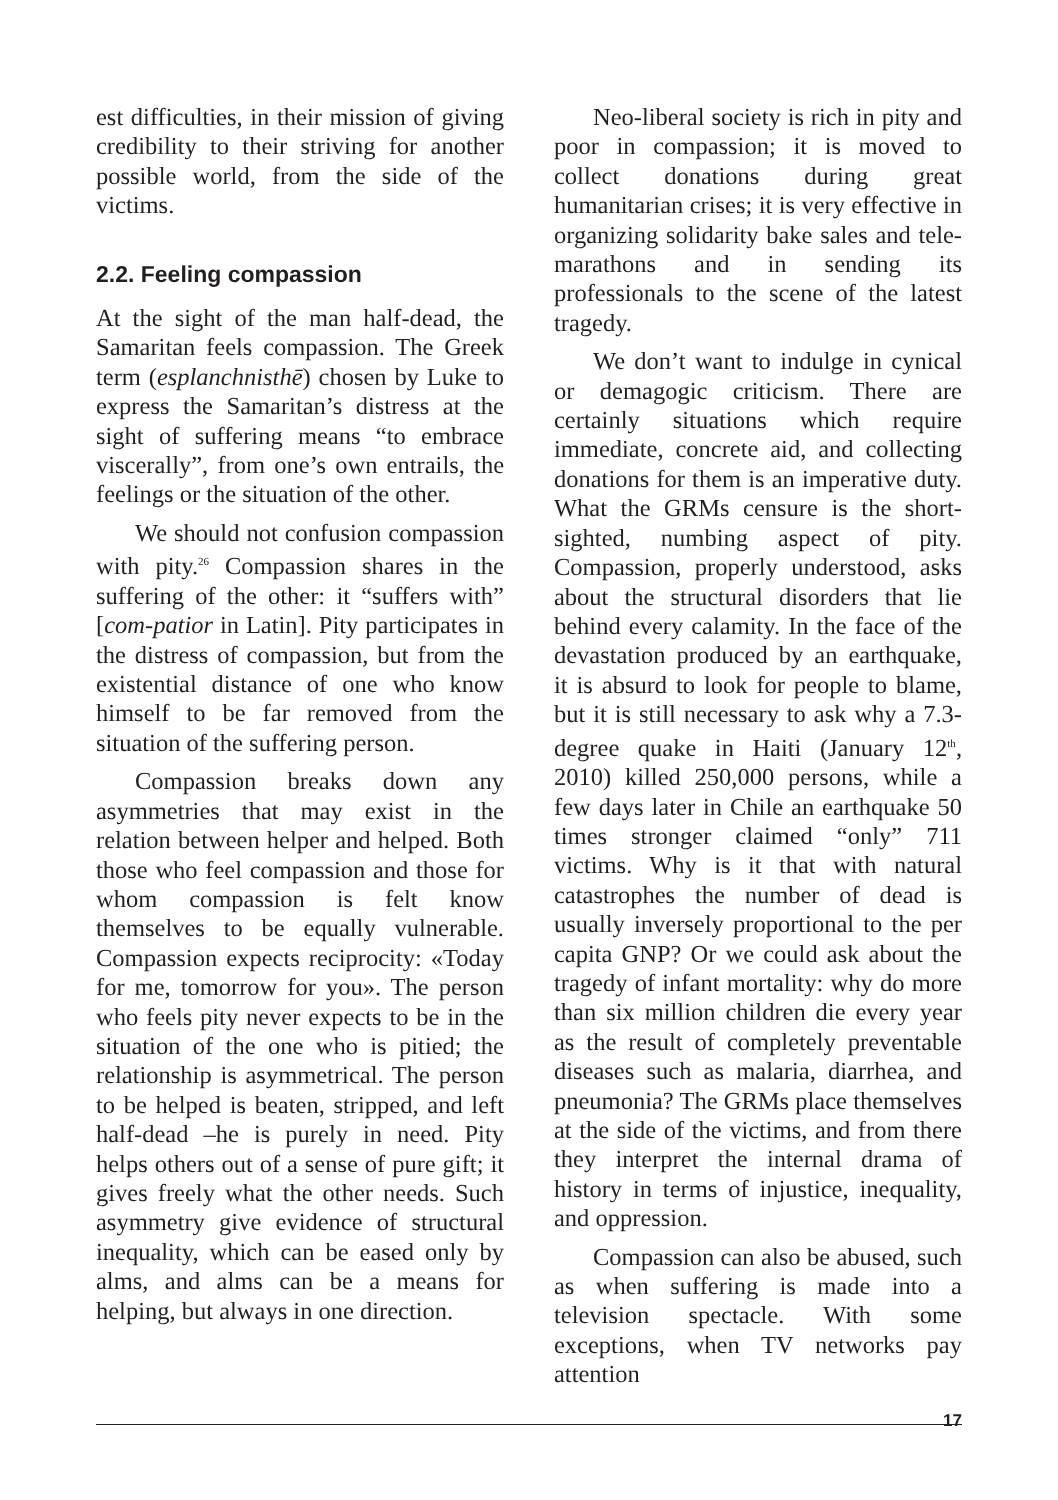est difficulties, in their mission of giving credibility to their striving for another possible world, from the side of the victims.
2.2. Feeling compassion
At the sight of the man half-dead, the Samaritan feels compassion. The Greek term (esplanchnisthē) chosen by Luke to express the Samaritan’s distress at the sight of suffering means “to embrace viscerally”, from one’s own entrails, the feelings or the situation of the other.
We should not confusion compassion with pity.<sup>26</sup> Compassion shares in the suffering of the other: it “suffers with” [com-patior in Latin]. Pity participates in the distress of compassion, but from the existential distance of one who know himself to be far removed from the situation of the suffering person.
Compassion breaks down any asymmetries that may exist in the relation between helper and helped. Both those who feel compassion and those for whom compassion is felt know themselves to be equally vulnerable. Compassion expects reciprocity: «Today for me, tomorrow for you». The person who feels pity never expects to be in the situation of the one who is pitied; the relationship is asymmetrical. The person to be helped is beaten, stripped, and left half-dead –he is purely in need. Pity helps others out of a sense of pure gift; it gives freely what the other needs. Such asymmetry give evidence of structural inequality, which can be eased only by alms, and alms can be a means for helping, but always in one direction.
Neo-liberal society is rich in pity and poor in compassion; it is moved to collect donations during great humanitarian crises; it is very effective in organizing solidarity bake sales and tele-marathons and in sending its professionals to the scene of the latest tragedy.
We don’t want to indulge in cynical or demagogic criticism. There are certainly situations which require immediate, concrete aid, and collecting donations for them is an imperative duty. What the GRMs censure is the short-sighted, numbing aspect of pity. Compassion, properly understood, asks about the structural disorders that lie behind every calamity. In the face of the devastation produced by an earthquake, it is absurd to look for people to blame, but it is still necessary to ask why a 7.3-degree quake in Haiti (January 12<sup>th</sup>, 2010) killed 250,000 persons, while a few days later in Chile an earthquake 50 times stronger claimed “only” 711 victims. Why is it that with natural catastrophes the number of dead is usually inversely proportional to the per capita GNP? Or we could ask about the tragedy of infant mortality: why do more than six million children die every year as the result of completely preventable diseases such as malaria, diarrhea, and pneumonia? The GRMs place themselves at the side of the victims, and from there they interpret the internal drama of history in terms of injustice, inequality, and oppression.
Compassion can also be abused, such as when suffering is made into a television spectacle. With some exceptions, when TV networks pay attention
17